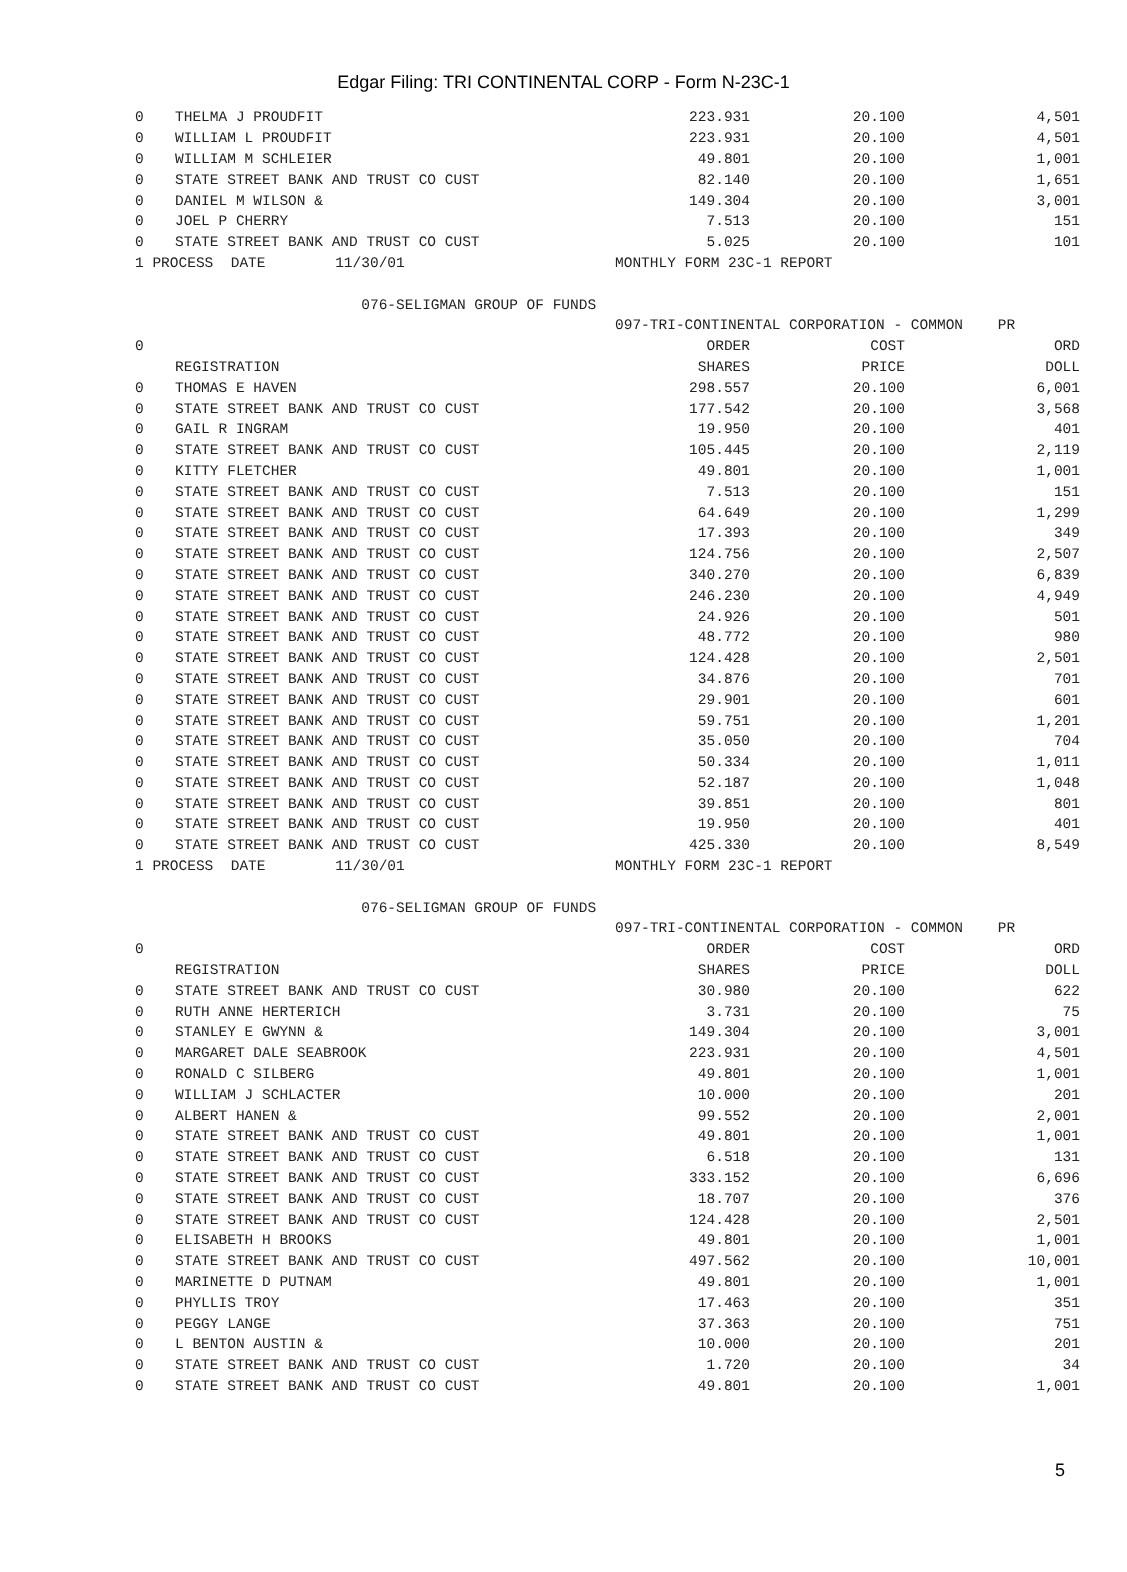Edgar Filing: TRI CONTINENTAL CORP - Form N-23C-1
| 0 | THELMA J PROUDFIT | 223.931 | 20.100 | 4,501 |
| 0 | WILLIAM L PROUDFIT | 223.931 | 20.100 | 4,501 |
| 0 | WILLIAM M SCHLEIER | 49.801 | 20.100 | 1,001 |
| 0 | STATE STREET BANK AND TRUST CO CUST | 82.140 | 20.100 | 1,651 |
| 0 | DANIEL M WILSON & | 149.304 | 20.100 | 3,001 |
| 0 | JOEL P CHERRY | 7.513 | 20.100 | 151 |
| 0 | STATE STREET BANK AND TRUST CO CUST | 5.025 | 20.100 | 101 |
| 1 PROCESS DATE 11/30/01 | | MONTHLY FORM 23C-1 REPORT | | |
| 076-SELIGMAN GROUP OF FUNDS | | | | |
| | | 097-TRI-CONTINENTAL CORPORATION - COMMON PR | | |
| 0 | | ORDER | COST | ORD |
| | REGISTRATION | SHARES | PRICE | DOLL |
| 0 | THOMAS E HAVEN | 298.557 | 20.100 | 6,001 |
| 0 | STATE STREET BANK AND TRUST CO CUST | 177.542 | 20.100 | 3,568 |
| 0 | GAIL R INGRAM | 19.950 | 20.100 | 401 |
| 0 | STATE STREET BANK AND TRUST CO CUST | 105.445 | 20.100 | 2,119 |
| 0 | KITTY FLETCHER | 49.801 | 20.100 | 1,001 |
| 0 | STATE STREET BANK AND TRUST CO CUST | 7.513 | 20.100 | 151 |
| 0 | STATE STREET BANK AND TRUST CO CUST | 64.649 | 20.100 | 1,299 |
| 0 | STATE STREET BANK AND TRUST CO CUST | 17.393 | 20.100 | 349 |
| 0 | STATE STREET BANK AND TRUST CO CUST | 124.756 | 20.100 | 2,507 |
| 0 | STATE STREET BANK AND TRUST CO CUST | 340.270 | 20.100 | 6,839 |
| 0 | STATE STREET BANK AND TRUST CO CUST | 246.230 | 20.100 | 4,949 |
| 0 | STATE STREET BANK AND TRUST CO CUST | 24.926 | 20.100 | 501 |
| 0 | STATE STREET BANK AND TRUST CO CUST | 48.772 | 20.100 | 980 |
| 0 | STATE STREET BANK AND TRUST CO CUST | 124.428 | 20.100 | 2,501 |
| 0 | STATE STREET BANK AND TRUST CO CUST | 34.876 | 20.100 | 701 |
| 0 | STATE STREET BANK AND TRUST CO CUST | 29.901 | 20.100 | 601 |
| 0 | STATE STREET BANK AND TRUST CO CUST | 59.751 | 20.100 | 1,201 |
| 0 | STATE STREET BANK AND TRUST CO CUST | 35.050 | 20.100 | 704 |
| 0 | STATE STREET BANK AND TRUST CO CUST | 50.334 | 20.100 | 1,011 |
| 0 | STATE STREET BANK AND TRUST CO CUST | 52.187 | 20.100 | 1,048 |
| 0 | STATE STREET BANK AND TRUST CO CUST | 39.851 | 20.100 | 801 |
| 0 | STATE STREET BANK AND TRUST CO CUST | 19.950 | 20.100 | 401 |
| 0 | STATE STREET BANK AND TRUST CO CUST | 425.330 | 20.100 | 8,549 |
| 1 PROCESS DATE 11/30/01 | | MONTHLY FORM 23C-1 REPORT | | |
| 076-SELIGMAN GROUP OF FUNDS | | | | |
| | | 097-TRI-CONTINENTAL CORPORATION - COMMON PR | | |
| 0 | | ORDER | COST | ORD |
| | REGISTRATION | SHARES | PRICE | DOLL |
| 0 | STATE STREET BANK AND TRUST CO CUST | 30.980 | 20.100 | 622 |
| 0 | RUTH ANNE HERTERICH | 3.731 | 20.100 | 75 |
| 0 | STANLEY E GWYNN & | 149.304 | 20.100 | 3,001 |
| 0 | MARGARET DALE SEABROOK | 223.931 | 20.100 | 4,501 |
| 0 | RONALD C SILBERG | 49.801 | 20.100 | 1,001 |
| 0 | WILLIAM J SCHLACTER | 10.000 | 20.100 | 201 |
| 0 | ALBERT HANEN & | 99.552 | 20.100 | 2,001 |
| 0 | STATE STREET BANK AND TRUST CO CUST | 49.801 | 20.100 | 1,001 |
| 0 | STATE STREET BANK AND TRUST CO CUST | 6.518 | 20.100 | 131 |
| 0 | STATE STREET BANK AND TRUST CO CUST | 333.152 | 20.100 | 6,696 |
| 0 | STATE STREET BANK AND TRUST CO CUST | 18.707 | 20.100 | 376 |
| 0 | STATE STREET BANK AND TRUST CO CUST | 124.428 | 20.100 | 2,501 |
| 0 | ELISABETH H BROOKS | 49.801 | 20.100 | 1,001 |
| 0 | STATE STREET BANK AND TRUST CO CUST | 497.562 | 20.100 | 10,001 |
| 0 | MARINETTE D PUTNAM | 49.801 | 20.100 | 1,001 |
| 0 | PHYLLIS TROY | 17.463 | 20.100 | 351 |
| 0 | PEGGY LANGE | 37.363 | 20.100 | 751 |
| 0 | L BENTON AUSTIN & | 10.000 | 20.100 | 201 |
| 0 | STATE STREET BANK AND TRUST CO CUST | 1.720 | 20.100 | 34 |
| 0 | STATE STREET BANK AND TRUST CO CUST | 49.801 | 20.100 | 1,001 |
5